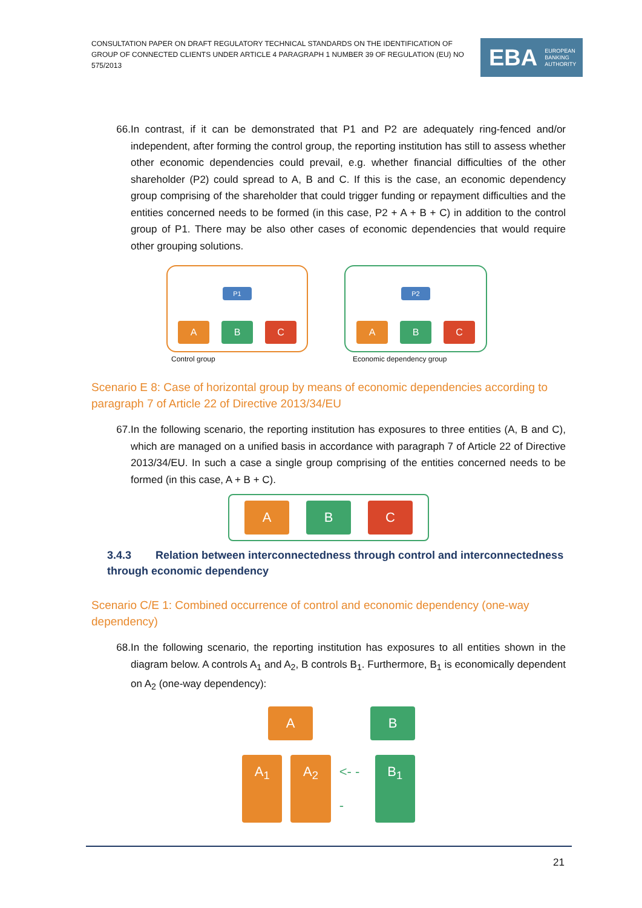CONSULTATION PAPER ON DRAFT REGULATORY TECHNICAL STANDARDS ON THE IDENTIFICATION OF GROUP OF CONNECTED CLIENTS UNDER ARTICLE 4 PARAGRAPH 1 NUMBER 39 OF REGULATION (EU) NO 575/2013
EBA EUROPEAN
BANKING
AUTHORITY
66. In contrast, if it can be demonstrated that P1 and P2 are adequately ring-fenced and/or independent, after forming the control group, the reporting institution has still to assess whether other economic dependencies could prevail, e.g. whether financial difficulties of the other shareholder (P2) could spread to A, B and C. If this is the case, an economic dependency group comprising of the shareholder that could trigger funding or repayment difficulties and the entities concerned needs to be formed (in this case, P2 + A + B + C) in addition to the control group of P1. There may be also other cases of economic dependencies that would require other grouping solutions.
P1
A B C
Control group
P2
A B C
Economic dependency group
Scenario E 8: Case of horizontal group by means of economic dependencies according to paragraph 7 of Article 22 of Directive 2013/34/EU
67. In the following scenario, the reporting institution has exposures to three entities (A, B and C), which are managed on a unified basis in accordance with paragraph 7 of Article 22 of Directive 2013/34/EU. In such a case a single group comprising of the entities concerned needs to be formed (in this case, A + B + C).
A B C
3.4.3 Relation between interconnectedness through control and interconnectedness through economic dependency
Scenario C/E 1: Combined occurrence of control and economic dependency (one-way dependency)
68. In the following scenario, the reporting institution has exposures to all entities shown in the diagram below. A controls A<sub>1</sub> and A<sub>2</sub>, B controls B<sub>1</sub>. Furthermore, B<sub>1</sub> is economically dependent on A<sub>2</sub> (one-way dependency):
A B
A<sub>1</sub> A<sub>2</sub> <- - - B<sub>1</sub>
21